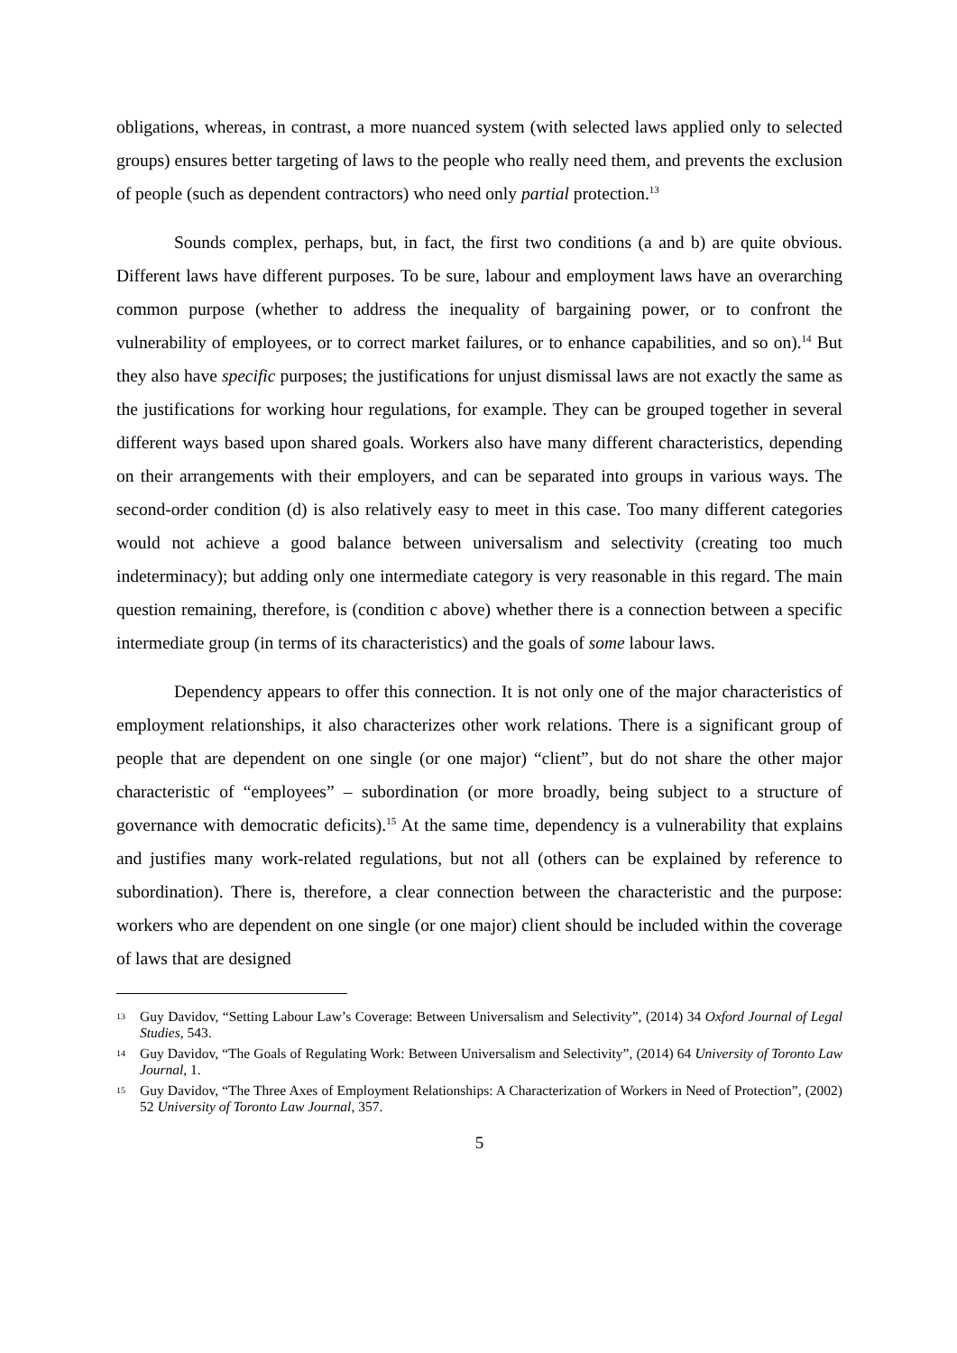obligations, whereas, in contrast, a more nuanced system (with selected laws applied only to selected groups) ensures better targeting of laws to the people who really need them, and prevents the exclusion of people (such as dependent contractors) who need only partial protection.<sup>13</sup>
Sounds complex, perhaps, but, in fact, the first two conditions (a and b) are quite obvious. Different laws have different purposes. To be sure, labour and employment laws have an overarching common purpose (whether to address the inequality of bargaining power, or to confront the vulnerability of employees, or to correct market failures, or to enhance capabilities, and so on).<sup>14</sup> But they also have specific purposes; the justifications for unjust dismissal laws are not exactly the same as the justifications for working hour regulations, for example. They can be grouped together in several different ways based upon shared goals. Workers also have many different characteristics, depending on their arrangements with their employers, and can be separated into groups in various ways. The second-order condition (d) is also relatively easy to meet in this case. Too many different categories would not achieve a good balance between universalism and selectivity (creating too much indeterminacy); but adding only one intermediate category is very reasonable in this regard. The main question remaining, therefore, is (condition c above) whether there is a connection between a specific intermediate group (in terms of its characteristics) and the goals of some labour laws.
Dependency appears to offer this connection. It is not only one of the major characteristics of employment relationships, it also characterizes other work relations. There is a significant group of people that are dependent on one single (or one major) “client”, but do not share the other major characteristic of “employees” – subordination (or more broadly, being subject to a structure of governance with democratic deficits).<sup>15</sup> At the same time, dependency is a vulnerability that explains and justifies many work-related regulations, but not all (others can be explained by reference to subordination). There is, therefore, a clear connection between the characteristic and the purpose: workers who are dependent on one single (or one major) client should be included within the coverage of laws that are designed
13 Guy Davidov, “Setting Labour Law’s Coverage: Between Universalism and Selectivity”, (2014) 34 Oxford Journal of Legal Studies, 543.
14 Guy Davidov, “The Goals of Regulating Work: Between Universalism and Selectivity”, (2014) 64 University of Toronto Law Journal, 1.
15 Guy Davidov, “The Three Axes of Employment Relationships: A Characterization of Workers in Need of Protection”, (2002) 52 University of Toronto Law Journal, 357.
5